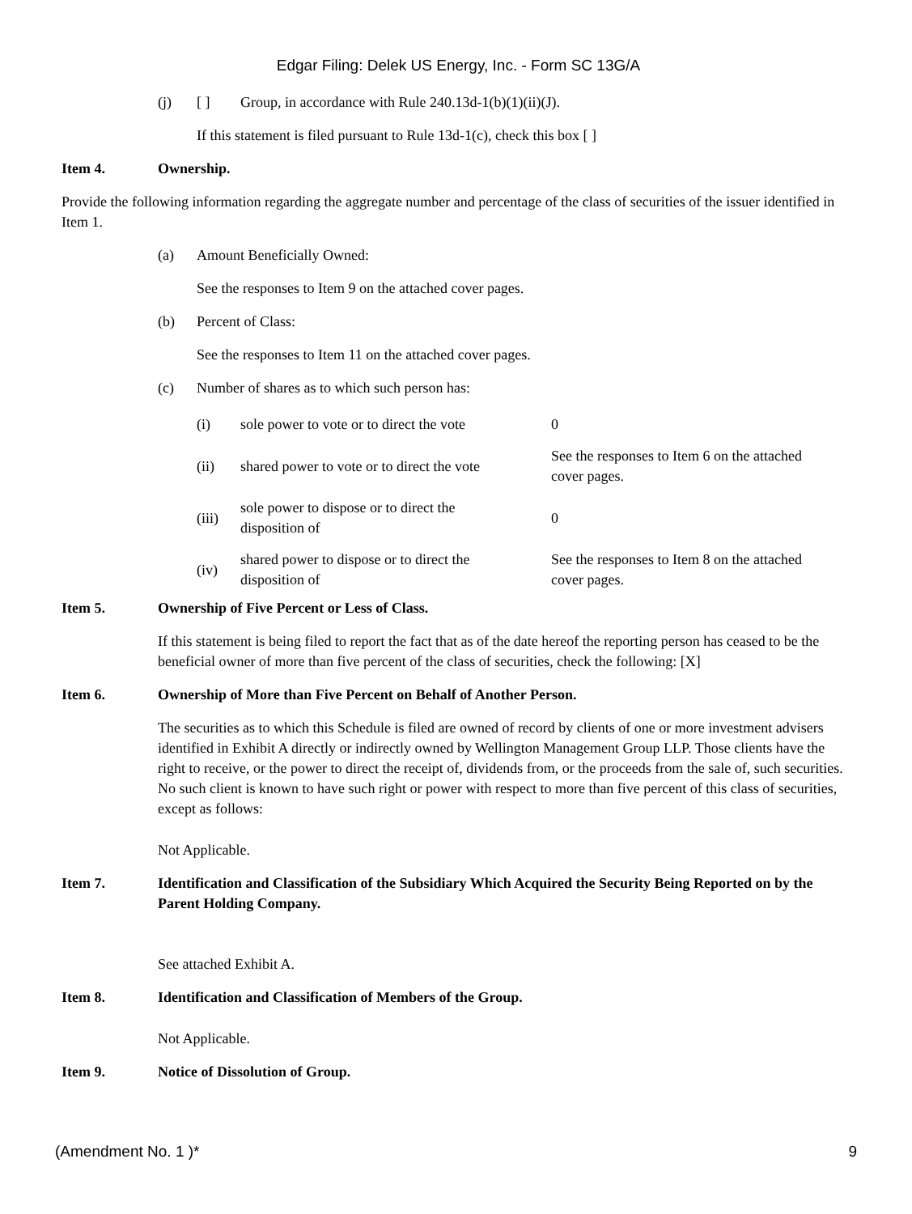Edgar Filing: Delek US Energy, Inc. - Form SC 13G/A
(j) [ ] Group, in accordance with Rule 240.13d-1(b)(1)(ii)(J).
If this statement is filed pursuant to Rule 13d-1(c), check this box [ ]
Item 4. Ownership.
Provide the following information regarding the aggregate number and percentage of the class of securities of the issuer identified in Item 1.
(a) Amount Beneficially Owned:
See the responses to Item 9 on the attached cover pages.
(b) Percent of Class:
See the responses to Item 11 on the attached cover pages.
(c) Number of shares as to which such person has:
| (i) | sole power to vote or to direct the vote | 0 |
| (ii) | shared power to vote or to direct the vote | See the responses to Item 6 on the attached cover pages. |
| (iii) | sole power to dispose or to direct the disposition of | 0 |
| (iv) | shared power to dispose or to direct the disposition of | See the responses to Item 8 on the attached cover pages. |
Item 5. Ownership of Five Percent or Less of Class.
If this statement is being filed to report the fact that as of the date hereof the reporting person has ceased to be the beneficial owner of more than five percent of the class of securities, check the following: [X]
Item 6. Ownership of More than Five Percent on Behalf of Another Person.
The securities as to which this Schedule is filed are owned of record by clients of one or more investment advisers identified in Exhibit A directly or indirectly owned by Wellington Management Group LLP. Those clients have the right to receive, or the power to direct the receipt of, dividends from, or the proceeds from the sale of, such securities. No such client is known to have such right or power with respect to more than five percent of this class of securities, except as follows:
Not Applicable.
Item 7. Identification and Classification of the Subsidiary Which Acquired the Security Being Reported on by the Parent Holding Company.
See attached Exhibit A.
Item 8. Identification and Classification of Members of the Group.
Not Applicable.
Item 9. Notice of Dissolution of Group.
(Amendment No. 1 )* 9